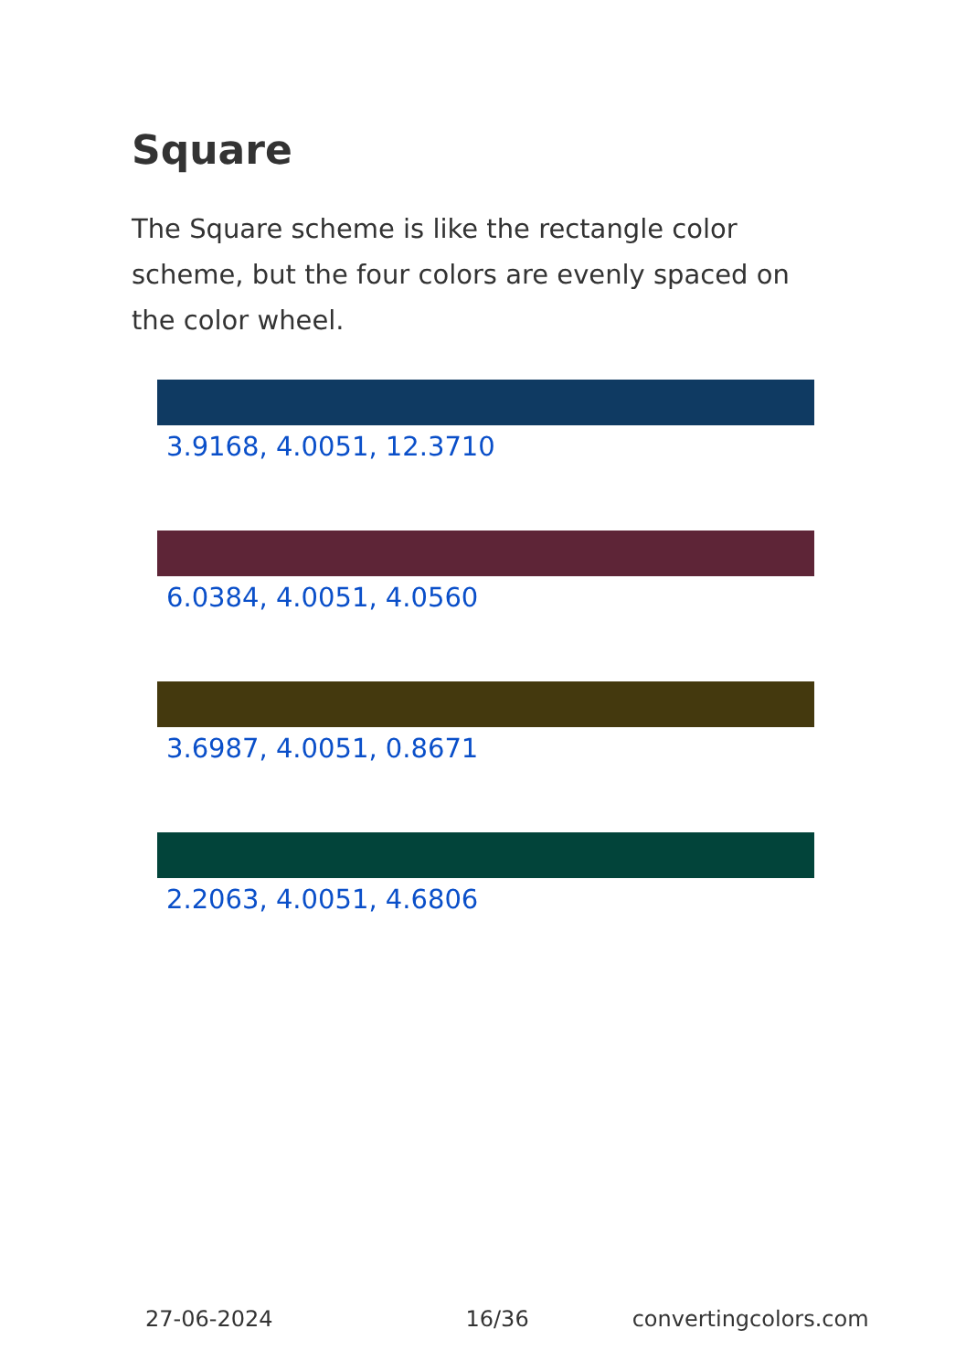Square
The Square scheme is like the rectangle color scheme, but the four colors are evenly spaced on the color wheel.
3.9168, 4.0051, 12.3710
6.0384, 4.0051, 4.0560
3.6987, 4.0051, 0.8671
2.2063, 4.0051, 4.6806
27-06-2024 16/36 convertingcolors.com